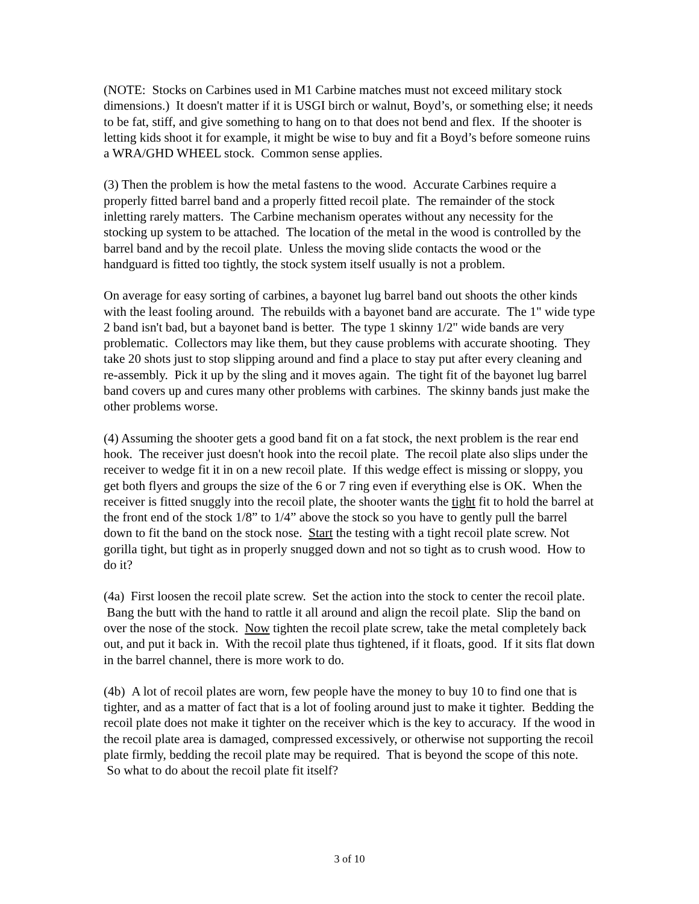(NOTE: Stocks on Carbines used in M1 Carbine matches must not exceed military stock dimensions.) It doesn't matter if it is USGI birch or walnut, Boyd’s, or something else; it needs to be fat, stiff, and give something to hang on to that does not bend and flex. If the shooter is letting kids shoot it for example, it might be wise to buy and fit a Boyd’s before someone ruins a WRA/GHD WHEEL stock. Common sense applies.
(3) Then the problem is how the metal fastens to the wood. Accurate Carbines require a properly fitted barrel band and a properly fitted recoil plate. The remainder of the stock inletting rarely matters. The Carbine mechanism operates without any necessity for the stocking up system to be attached. The location of the metal in the wood is controlled by the barrel band and by the recoil plate. Unless the moving slide contacts the wood or the handguard is fitted too tightly, the stock system itself usually is not a problem.
On average for easy sorting of carbines, a bayonet lug barrel band out shoots the other kinds with the least fooling around. The rebuilds with a bayonet band are accurate. The 1" wide type 2 band isn't bad, but a bayonet band is better. The type 1 skinny 1/2" wide bands are very problematic. Collectors may like them, but they cause problems with accurate shooting. They take 20 shots just to stop slipping around and find a place to stay put after every cleaning and re-assembly. Pick it up by the sling and it moves again. The tight fit of the bayonet lug barrel band covers up and cures many other problems with carbines. The skinny bands just make the other problems worse.
(4) Assuming the shooter gets a good band fit on a fat stock, the next problem is the rear end hook. The receiver just doesn't hook into the recoil plate. The recoil plate also slips under the receiver to wedge fit it in on a new recoil plate. If this wedge effect is missing or sloppy, you get both flyers and groups the size of the 6 or 7 ring even if everything else is OK. When the receiver is fitted snuggly into the recoil plate, the shooter wants the tight fit to hold the barrel at the front end of the stock 1/8” to 1/4” above the stock so you have to gently pull the barrel down to fit the band on the stock nose. Start the testing with a tight recoil plate screw. Not gorilla tight, but tight as in properly snugged down and not so tight as to crush wood. How to do it?
(4a) First loosen the recoil plate screw. Set the action into the stock to center the recoil plate. Bang the butt with the hand to rattle it all around and align the recoil plate. Slip the band on over the nose of the stock. Now tighten the recoil plate screw, take the metal completely back out, and put it back in. With the recoil plate thus tightened, if it floats, good. If it sits flat down in the barrel channel, there is more work to do.
(4b) A lot of recoil plates are worn, few people have the money to buy 10 to find one that is tighter, and as a matter of fact that is a lot of fooling around just to make it tighter. Bedding the recoil plate does not make it tighter on the receiver which is the key to accuracy. If the wood in the recoil plate area is damaged, compressed excessively, or otherwise not supporting the recoil plate firmly, bedding the recoil plate may be required. That is beyond the scope of this note. So what to do about the recoil plate fit itself?
3 of 10